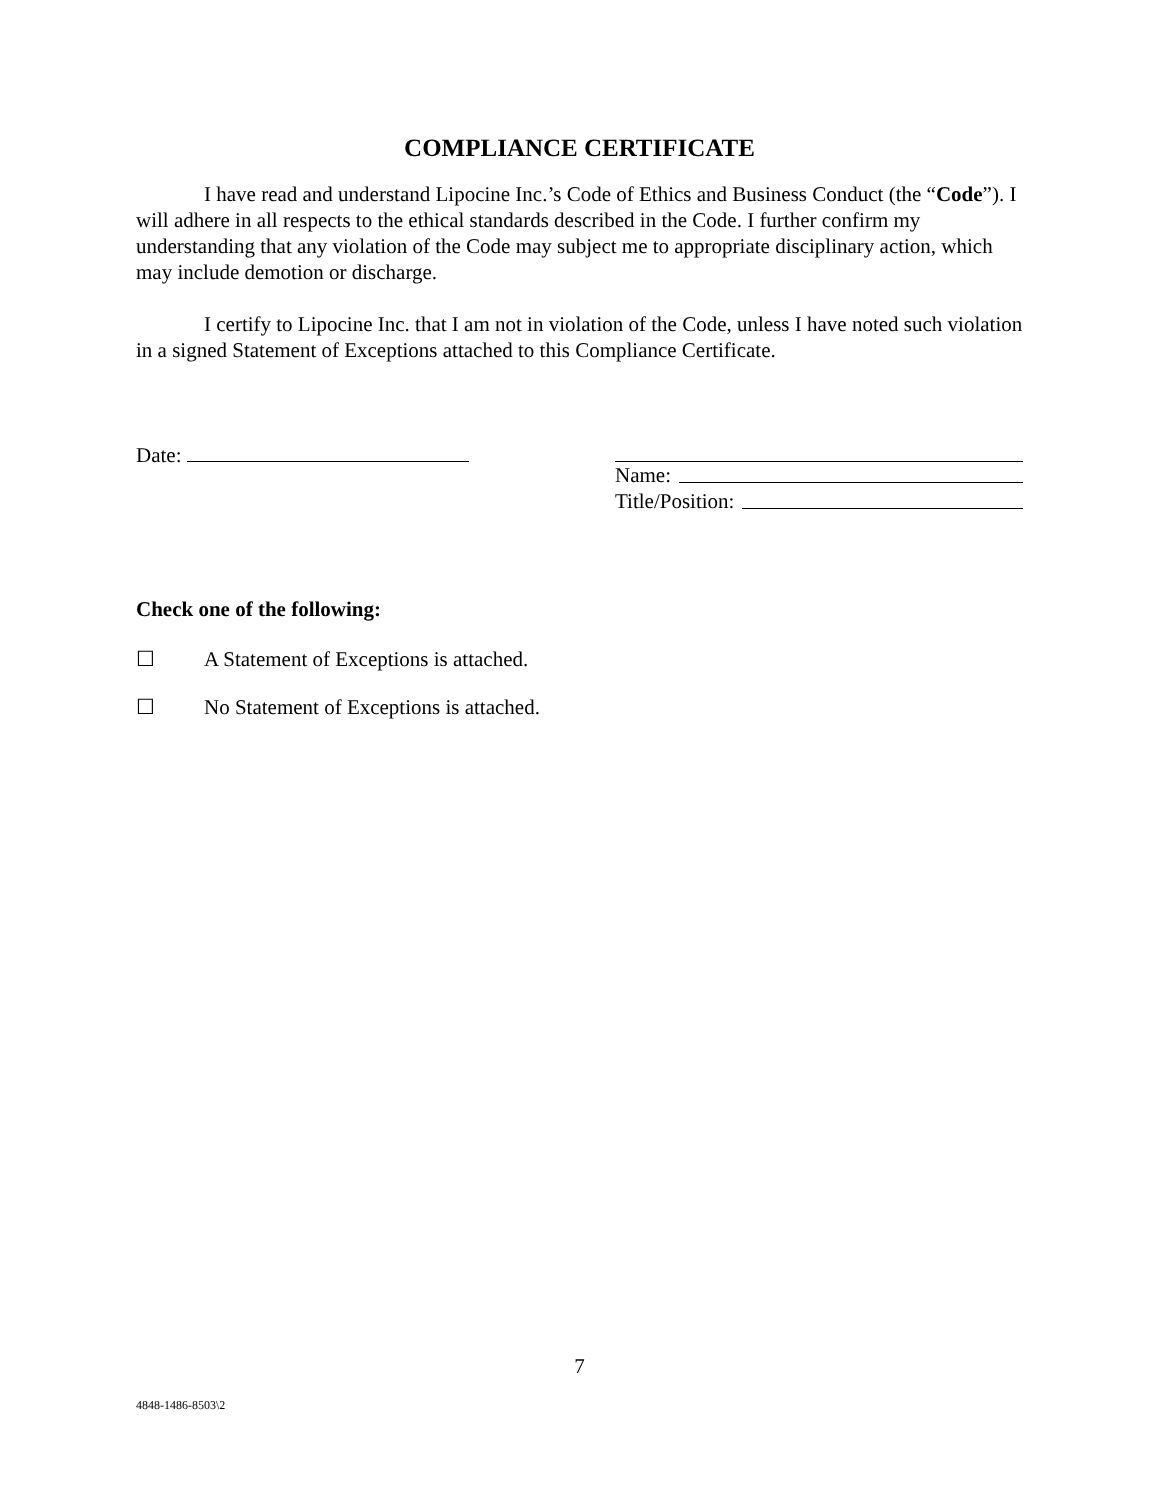COMPLIANCE CERTIFICATE
I have read and understand Lipocine Inc.’s Code of Ethics and Business Conduct (the “Code”). I will adhere in all respects to the ethical standards described in the Code. I further confirm my understanding that any violation of the Code may subject me to appropriate disciplinary action, which may include demotion or discharge.
I certify to Lipocine Inc. that I am not in violation of the Code, unless I have noted such violation in a signed Statement of Exceptions attached to this Compliance Certificate.
Date: Name:
Title/Position:
Check one of the following:
☐ A Statement of Exceptions is attached.
☐ No Statement of Exceptions is attached.
7
4848-1486-8503\2